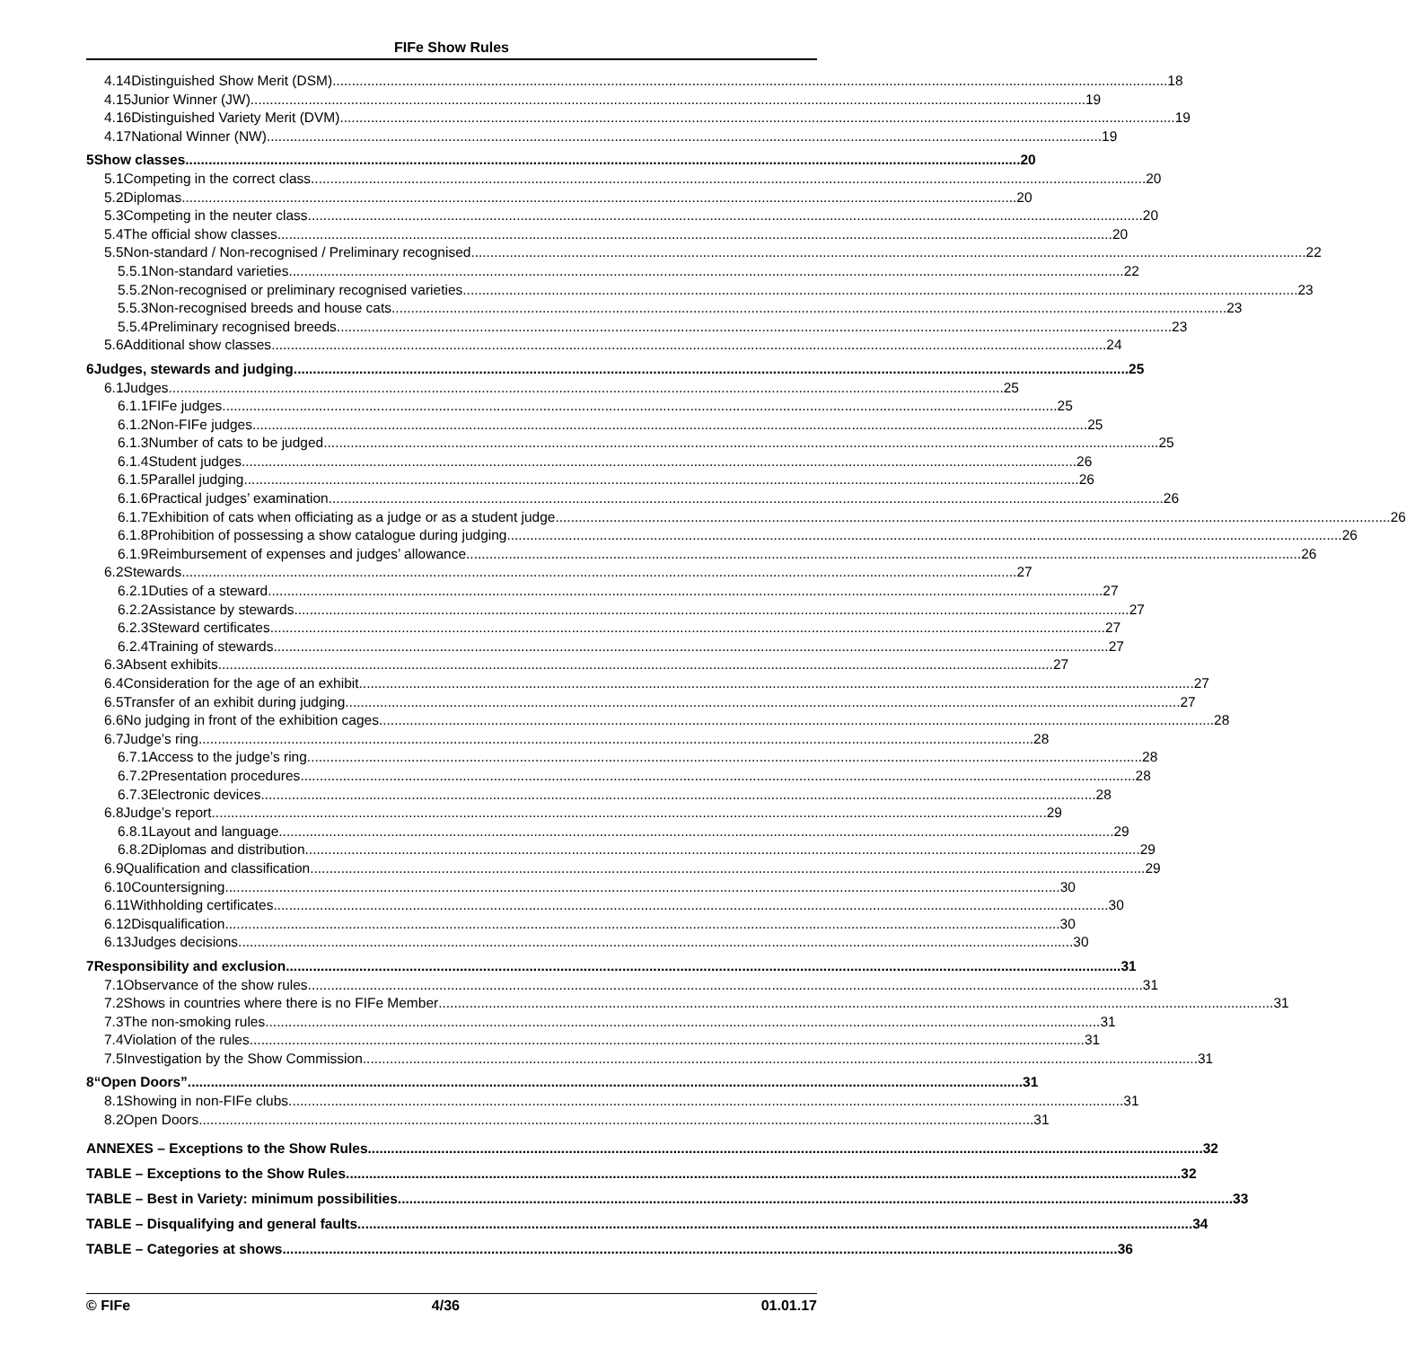FIFe Show Rules
4.14 Distinguished Show Merit (DSM) 18
4.15 Junior Winner (JW) 19
4.16 Distinguished Variety Merit (DVM) 19
4.17 National Winner (NW) 19
5 Show classes 20
5.1 Competing in the correct class 20
5.2 Diplomas 20
5.3 Competing in the neuter class 20
5.4 The official show classes 20
5.5 Non-standard / Non-recognised / Preliminary recognised 22
5.5.1 Non-standard varieties 22
5.5.2 Non-recognised or preliminary recognised varieties 23
5.5.3 Non-recognised breeds and house cats 23
5.5.4 Preliminary recognised breeds 23
5.6 Additional show classes 24
6 Judges, stewards and judging 25
6.1 Judges 25
6.1.1 FIFe judges 25
6.1.2 Non-FIFe judges 25
6.1.3 Number of cats to be judged 25
6.1.4 Student judges 26
6.1.5 Parallel judging 26
6.1.6 Practical judges’ examination 26
6.1.7 Exhibition of cats when officiating as a judge or as a student judge 26
6.1.8 Prohibition of possessing a show catalogue during judging 26
6.1.9 Reimbursement of expenses and judges’ allowance 26
6.2 Stewards 27
6.2.1 Duties of a steward 27
6.2.2 Assistance by stewards 27
6.2.3 Steward certificates 27
6.2.4 Training of stewards 27
6.3 Absent exhibits 27
6.4 Consideration for the age of an exhibit 27
6.5 Transfer of an exhibit during judging 27
6.6 No judging in front of the exhibition cages 28
6.7 Judge’s ring 28
6.7.1 Access to the judge’s ring 28
6.7.2 Presentation procedures 28
6.7.3 Electronic devices 28
6.8 Judge’s report 29
6.8.1 Layout and language 29
6.8.2 Diplomas and distribution 29
6.9 Qualification and classification 29
6.10 Countersigning 30
6.11 Withholding certificates 30
6.12 Disqualification 30
6.13 Judges decisions 30
7 Responsibility and exclusion 31
7.1 Observance of the show rules 31
7.2 Shows in countries where there is no FIFe Member 31
7.3 The non-smoking rules 31
7.4 Violation of the rules 31
7.5 Investigation by the Show Commission 31
8 “Open Doors” 31
8.1 Showing in non-FIFe clubs 31
8.2 Open Doors 31
ANNEXES – Exceptions to the Show Rules 32
TABLE – Exceptions to the Show Rules 32
TABLE – Best in Variety: minimum possibilities 33
TABLE – Disqualifying and general faults 34
TABLE – Categories at shows 36
© FIFe 4/36 01.01.17